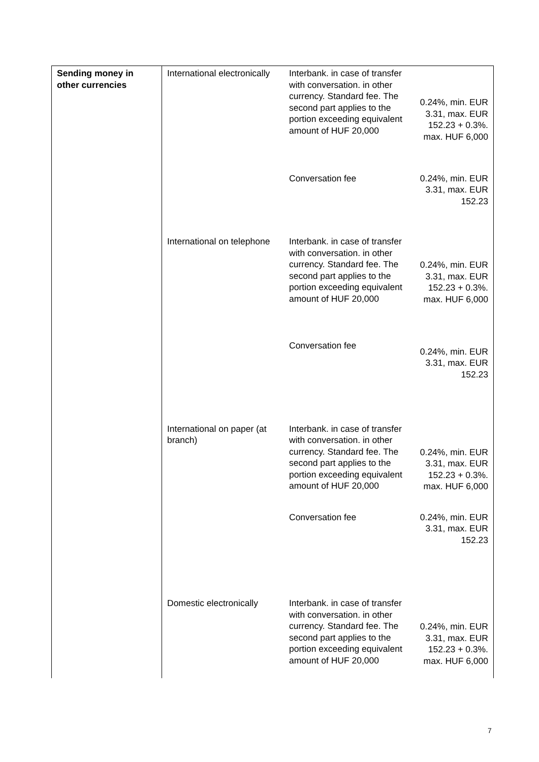| Sending money in other currencies | International electronically | Interbank. in case of transfer with conversation. in other currency. Standard fee. The second part applies to the portion exceeding equivalent amount of HUF 20,000 | 0.24%, min. EUR 3.31, max. EUR 152.23 + 0.3%. max. HUF 6,000 |
| | | Conversation fee | 0.24%, min. EUR 3.31, max. EUR 152.23 |
| | International on telephone | Interbank. in case of transfer with conversation. in other currency. Standard fee. The second part applies to the portion exceeding equivalent amount of HUF 20,000 | 0.24%, min. EUR 3.31, max. EUR 152.23 + 0.3%. max. HUF 6,000 |
| | | Conversation fee | 0.24%, min. EUR 3.31, max. EUR 152.23 |
| | International on paper (at branch) | Interbank. in case of transfer with conversation. in other currency. Standard fee. The second part applies to the portion exceeding equivalent amount of HUF 20,000 | 0.24%, min. EUR 3.31, max. EUR 152.23 + 0.3%. max. HUF 6,000 |
| | | Conversation fee | 0.24%, min. EUR 3.31, max. EUR 152.23 |
| | Domestic electronically | Interbank. in case of transfer with conversation. in other currency. Standard fee. The second part applies to the portion exceeding equivalent amount of HUF 20,000 | 0.24%, min. EUR 3.31, max. EUR 152.23 + 0.3%. max. HUF 6,000 |
7